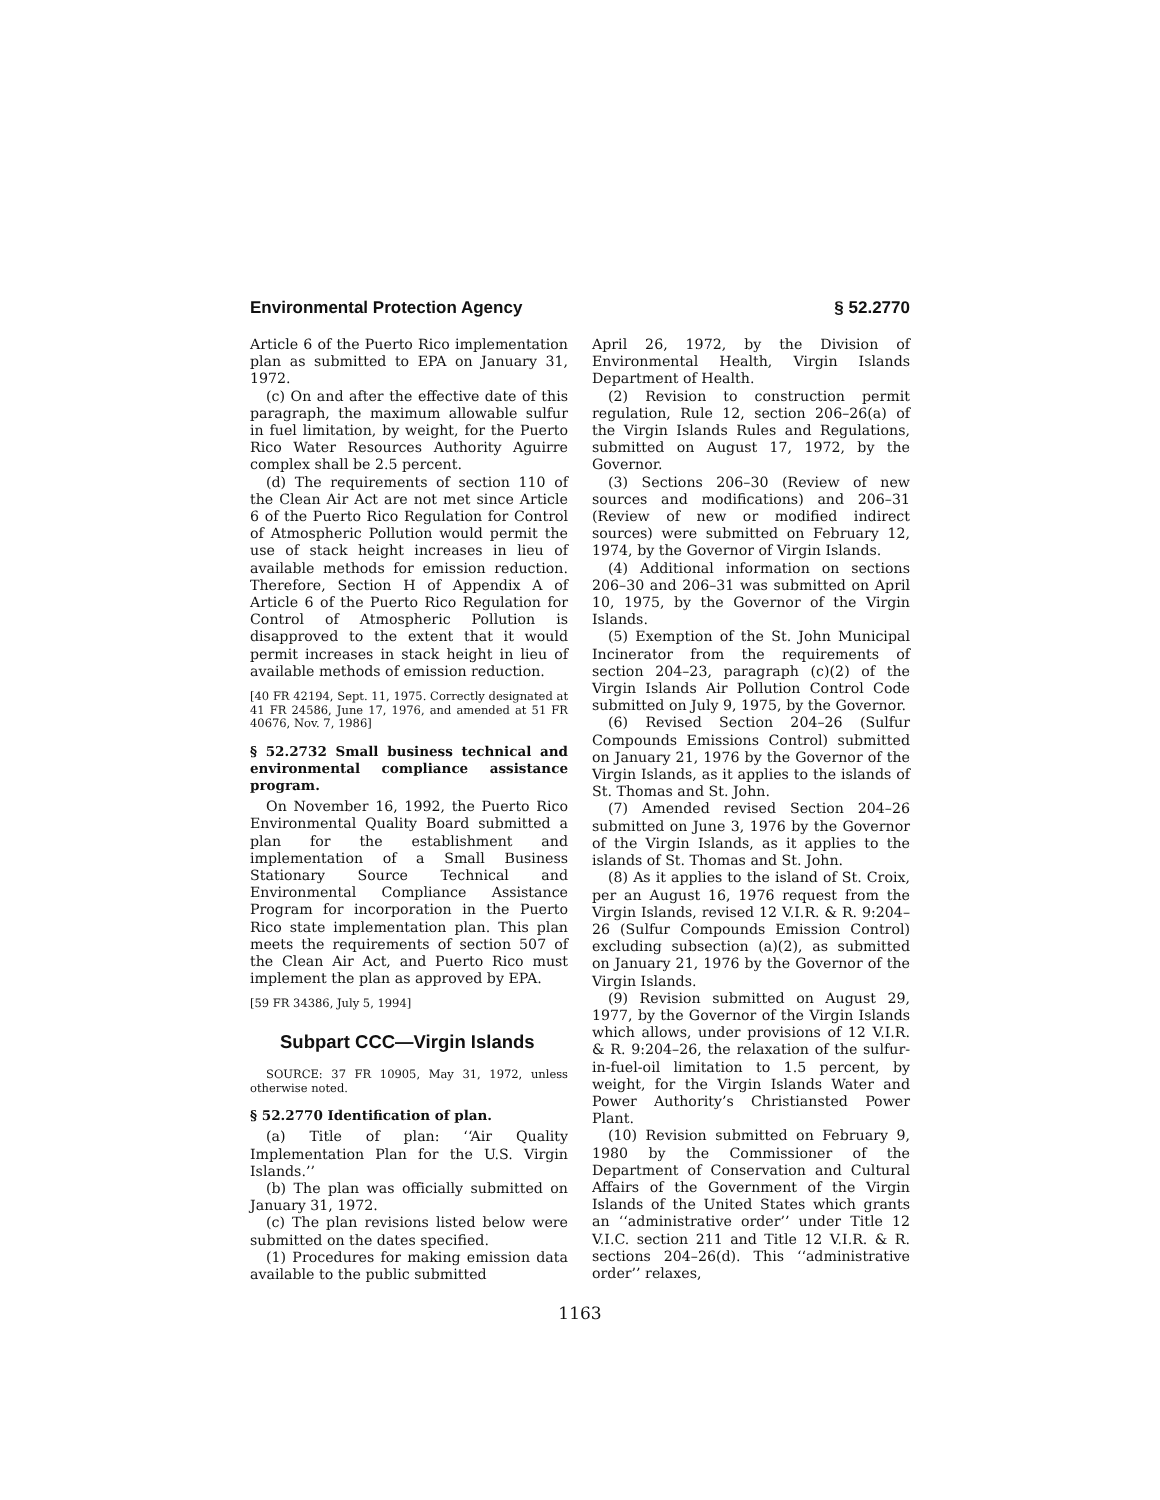Environmental Protection Agency § 52.2770
Article 6 of the Puerto Rico implementation plan as submitted to EPA on January 31, 1972.
(c) On and after the effective date of this paragraph, the maximum allowable sulfur in fuel limitation, by weight, for the Puerto Rico Water Resources Authority Aguirre complex shall be 2.5 percent.
(d) The requirements of section 110 of the Clean Air Act are not met since Article 6 of the Puerto Rico Regulation for Control of Atmospheric Pollution would permit the use of stack height increases in lieu of available methods for emission reduction. Therefore, Section H of Appendix A of Article 6 of the Puerto Rico Regulation for Control of Atmospheric Pollution is disapproved to the extent that it would permit increases in stack height in lieu of available methods of emission reduction.
[40 FR 42194, Sept. 11, 1975. Correctly designated at 41 FR 24586, June 17, 1976, and amended at 51 FR 40676, Nov. 7, 1986]
§ 52.2732 Small business technical and environmental compliance assistance program.
On November 16, 1992, the Puerto Rico Environmental Quality Board submitted a plan for the establishment and implementation of a Small Business Stationary Source Technical and Environmental Compliance Assistance Program for incorporation in the Puerto Rico state implementation plan. This plan meets the requirements of section 507 of the Clean Air Act, and Puerto Rico must implement the plan as approved by EPA.
[59 FR 34386, July 5, 1994]
Subpart CCC—Virgin Islands
SOURCE: 37 FR 10905, May 31, 1972, unless otherwise noted.
§ 52.2770 Identification of plan.
(a) Title of plan: ‘‘Air Quality Implementation Plan for the U.S. Virgin Islands.’’
(b) The plan was officially submitted on January 31, 1972.
(c) The plan revisions listed below were submitted on the dates specified.
(1) Procedures for making emission data available to the public submitted
April 26, 1972, by the Division of Environmental Health, Virgin Islands Department of Health.
(2) Revision to construction permit regulation, Rule 12, section 206–26(a) of the Virgin Islands Rules and Regulations, submitted on August 17, 1972, by the Governor.
(3) Sections 206–30 (Review of new sources and modifications) and 206–31 (Review of new or modified indirect sources) were submitted on February 12, 1974, by the Governor of Virgin Islands.
(4) Additional information on sections 206–30 and 206–31 was submitted on April 10, 1975, by the Governor of the Virgin Islands.
(5) Exemption of the St. John Municipal Incinerator from the requirements of section 204–23, paragraph (c)(2) of the Virgin Islands Air Pollution Control Code submitted on July 9, 1975, by the Governor.
(6) Revised Section 204–26 (Sulfur Compounds Emissions Control) submitted on January 21, 1976 by the Governor of the Virgin Islands, as it applies to the islands of St. Thomas and St. John.
(7) Amended revised Section 204–26 submitted on June 3, 1976 by the Governor of the Virgin Islands, as it applies to the islands of St. Thomas and St. John.
(8) As it applies to the island of St. Croix, per an August 16, 1976 request from the Virgin Islands, revised 12 V.I.R. & R. 9:204–26 (Sulfur Compounds Emission Control) excluding subsection (a)(2), as submitted on January 21, 1976 by the Governor of the Virgin Islands.
(9) Revision submitted on August 29, 1977, by the Governor of the Virgin Islands which allows, under provisions of 12 V.I.R. & R. 9:204–26, the relaxation of the sulfur-in-fuel-oil limitation to 1.5 percent, by weight, for the Virgin Islands Water and Power Authority’s Christiansted Power Plant.
(10) Revision submitted on February 9, 1980 by the Commissioner of the Department of Conservation and Cultural Affairs of the Government of the Virgin Islands of the United States which grants an ‘‘administrative order’’ under Title 12 V.I.C. section 211 and Title 12 V.I.R. & R. sections 204–26(d). This ‘‘administrative order’’ relaxes,
1163